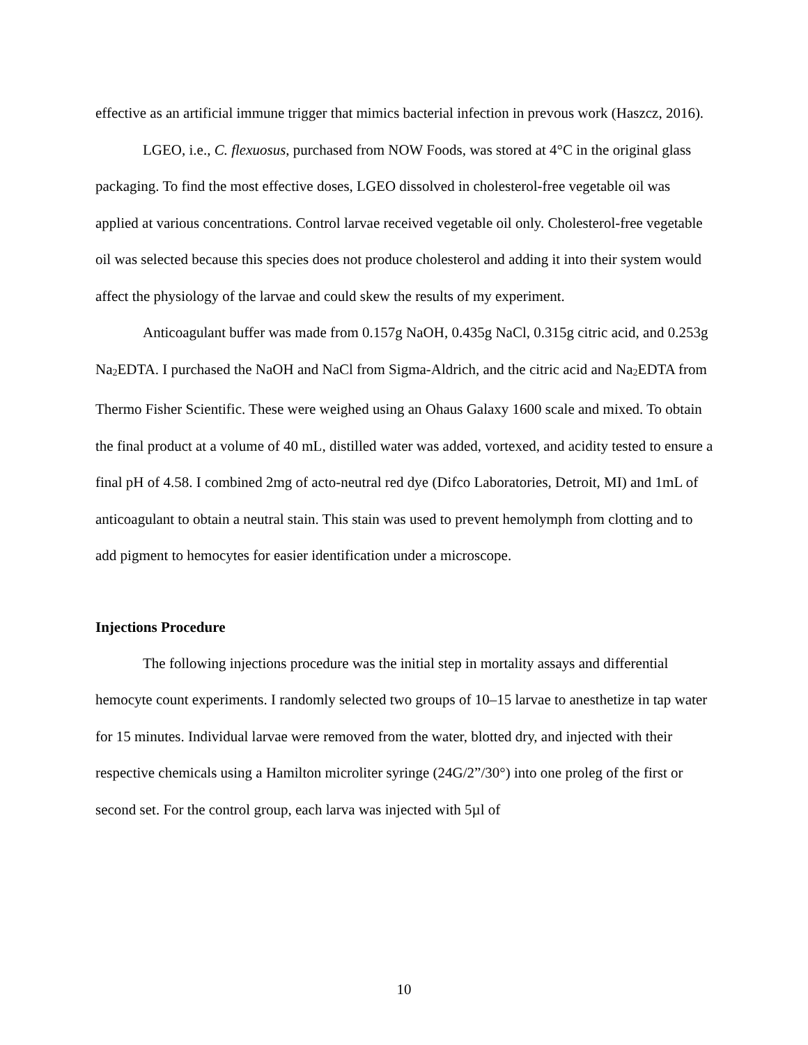effective as an artificial immune trigger that mimics bacterial infection in prevous work (Haszcz, 2016).
LGEO, i.e., C. flexuosus, purchased from NOW Foods, was stored at 4°C in the original glass packaging. To find the most effective doses, LGEO dissolved in cholesterol-free vegetable oil was applied at various concentrations. Control larvae received vegetable oil only. Cholesterol-free vegetable oil was selected because this species does not produce cholesterol and adding it into their system would affect the physiology of the larvae and could skew the results of my experiment.
Anticoagulant buffer was made from 0.157g NaOH, 0.435g NaCl, 0.315g citric acid, and 0.253g Na<sub>2</sub>EDTA. I purchased the NaOH and NaCl from Sigma-Aldrich, and the citric acid and Na<sub>2</sub>EDTA from Thermo Fisher Scientific. These were weighed using an Ohaus Galaxy 1600 scale and mixed. To obtain the final product at a volume of 40 mL, distilled water was added, vortexed, and acidity tested to ensure a final pH of 4.58. I combined 2mg of acto-neutral red dye (Difco Laboratories, Detroit, MI) and 1mL of anticoagulant to obtain a neutral stain. This stain was used to prevent hemolymph from clotting and to add pigment to hemocytes for easier identification under a microscope.
Injections Procedure
The following injections procedure was the initial step in mortality assays and differential hemocyte count experiments. I randomly selected two groups of 10–15 larvae to anesthetize in tap water for 15 minutes. Individual larvae were removed from the water, blotted dry, and injected with their respective chemicals using a Hamilton microliter syringe (24G/2”/30°) into one proleg of the first or second set. For the control group, each larva was injected with 5µl of
10